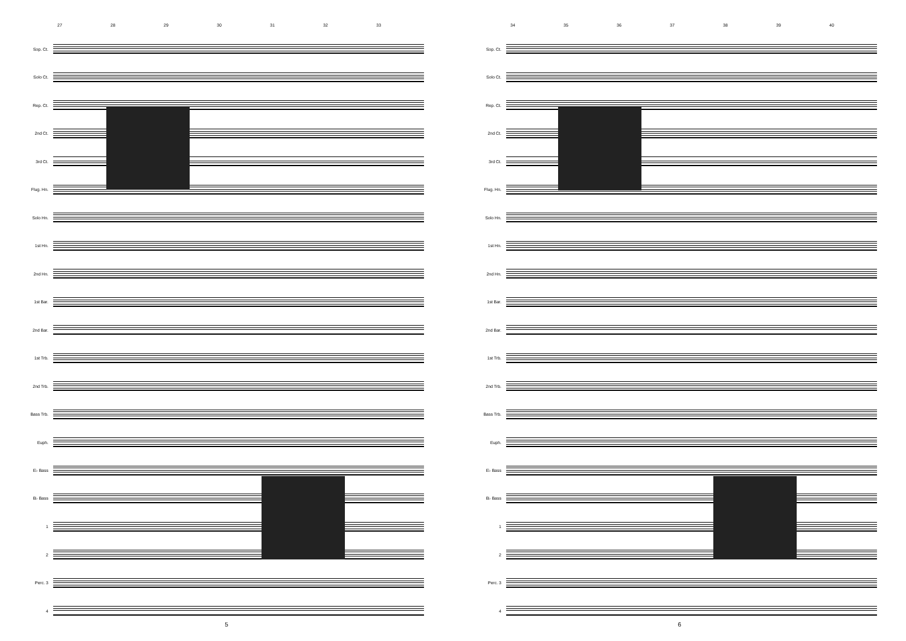27 28 29 30 31 32 33
Sop. Ct.
Solo Ct.
Rep. Ct.
2nd Ct.
3rd Ct.
Flug. Hn.
Solo Hn.
1st Hn.
2nd Hn.
1st Bar.
2nd Bar.
1st Trb.
2nd Trb.
Bass Trb.
Euph.
E♭ Bass
B♭ Bass
1
2
Perc. 3
4
5
34 35 36 37 38 39 40
Sop. Ct.
Solo Ct.
Rep. Ct.
2nd Ct.
3rd Ct.
Flug. Hn.
Solo Hn.
1st Hn.
2nd Hn.
1st Bar.
2nd Bar.
1st Trb.
2nd Trb.
Bass Trb.
Euph.
E♭ Bass
B♭ Bass
1
2
Perc. 3
4
6